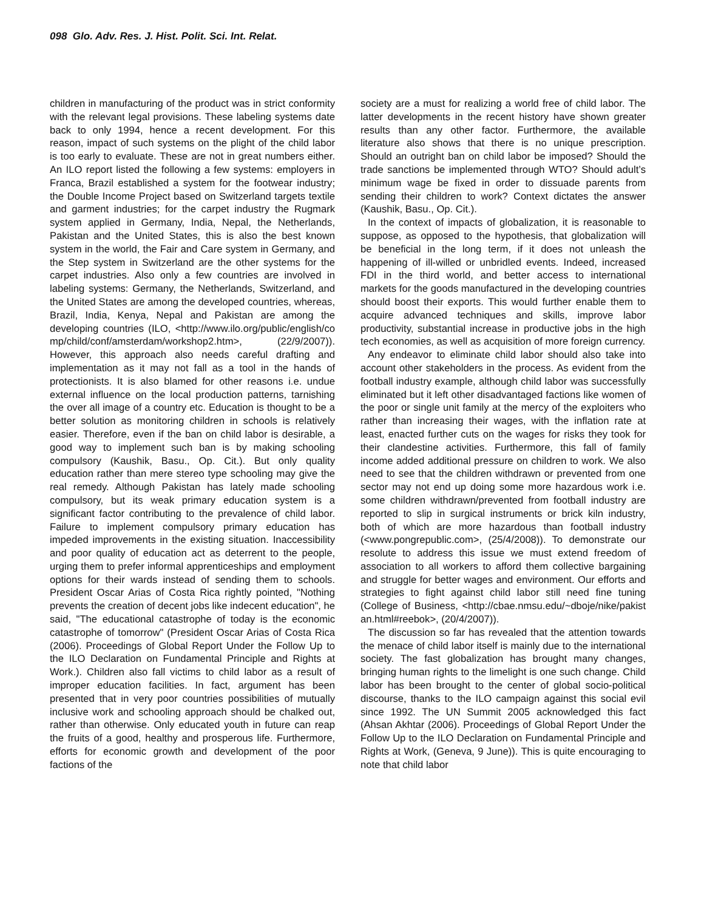098 Glo. Adv. Res. J. Hist. Polit. Sci. Int. Relat.
children in manufacturing of the product was in strict conformity with the relevant legal provisions. These labeling systems date back to only 1994, hence a recent development. For this reason, impact of such systems on the plight of the child labor is too early to evaluate. These are not in great numbers either. An ILO report listed the following a few systems: employers in Franca, Brazil established a system for the footwear industry; the Double Income Project based on Switzerland targets textile and garment industries; for the carpet industry the Rugmark system applied in Germany, India, Nepal, the Netherlands, Pakistan and the United States, this is also the best known system in the world, the Fair and Care system in Germany, and the Step system in Switzerland are the other systems for the carpet industries. Also only a few countries are involved in labeling systems: Germany, the Netherlands, Switzerland, and the United States are among the developed countries, whereas, Brazil, India, Kenya, Nepal and Pakistan are among the developing countries (ILO, <http://www.ilo.org/public/english/comp/child/conf/amsterdam/workshop2.htm>, (22/9/2007)). However, this approach also needs careful drafting and implementation as it may not fall as a tool in the hands of protectionists. It is also blamed for other reasons i.e. undue external influence on the local production patterns, tarnishing the over all image of a country etc. Education is thought to be a better solution as monitoring children in schools is relatively easier. Therefore, even if the ban on child labor is desirable, a good way to implement such ban is by making schooling compulsory (Kaushik, Basu., Op. Cit.). But only quality education rather than mere stereo type schooling may give the real remedy. Although Pakistan has lately made schooling compulsory, but its weak primary education system is a significant factor contributing to the prevalence of child labor. Failure to implement compulsory primary education has impeded improvements in the existing situation. Inaccessibility and poor quality of education act as deterrent to the people, urging them to prefer informal apprenticeships and employment options for their wards instead of sending them to schools. President Oscar Arias of Costa Rica rightly pointed, "Nothing prevents the creation of decent jobs like indecent education", he said, "The educational catastrophe of today is the economic catastrophe of tomorrow" (President Oscar Arias of Costa Rica (2006). Proceedings of Global Report Under the Follow Up to the ILO Declaration on Fundamental Principle and Rights at Work.). Children also fall victims to child labor as a result of improper education facilities. In fact, argument has been presented that in very poor countries possibilities of mutually inclusive work and schooling approach should be chalked out, rather than otherwise. Only educated youth in future can reap the fruits of a good, healthy and prosperous life. Furthermore, efforts for economic growth and development of the poor factions of the
society are a must for realizing a world free of child labor. The latter developments in the recent history have shown greater results than any other factor. Furthermore, the available literature also shows that there is no unique prescription. Should an outright ban on child labor be imposed? Should the trade sanctions be implemented through WTO? Should adult’s minimum wage be fixed in order to dissuade parents from sending their children to work? Context dictates the answer (Kaushik, Basu., Op. Cit.).
In the context of impacts of globalization, it is reasonable to suppose, as opposed to the hypothesis, that globalization will be beneficial in the long term, if it does not unleash the happening of ill-willed or unbridled events. Indeed, increased FDI in the third world, and better access to international markets for the goods manufactured in the developing countries should boost their exports. This would further enable them to acquire advanced techniques and skills, improve labor productivity, substantial increase in productive jobs in the high tech economies, as well as acquisition of more foreign currency.
Any endeavor to eliminate child labor should also take into account other stakeholders in the process. As evident from the football industry example, although child labor was successfully eliminated but it left other disadvantaged factions like women of the poor or single unit family at the mercy of the exploiters who rather than increasing their wages, with the inflation rate at least, enacted further cuts on the wages for risks they took for their clandestine activities. Furthermore, this fall of family income added additional pressure on children to work. We also need to see that the children withdrawn or prevented from one sector may not end up doing some more hazardous work i.e. some children withdrawn/prevented from football industry are reported to slip in surgical instruments or brick kiln industry, both of which are more hazardous than football industry (<www.pongrepublic.com>, (25/4/2008)). To demonstrate our resolute to address this issue we must extend freedom of association to all workers to afford them collective bargaining and struggle for better wages and environment. Our efforts and strategies to fight against child labor still need fine tuning (College of Business, <http://cbae.nmsu.edu/~dboje/nike/pakistan.html#reebok>, (20/4/2007)).
The discussion so far has revealed that the attention towards the menace of child labor itself is mainly due to the international society. The fast globalization has brought many changes, bringing human rights to the limelight is one such change. Child labor has been brought to the center of global socio-political discourse, thanks to the ILO campaign against this social evil since 1992. The UN Summit 2005 acknowledged this fact (Ahsan Akhtar (2006). Proceedings of Global Report Under the Follow Up to the ILO Declaration on Fundamental Principle and Rights at Work, (Geneva, 9 June)). This is quite encouraging to note that child labor